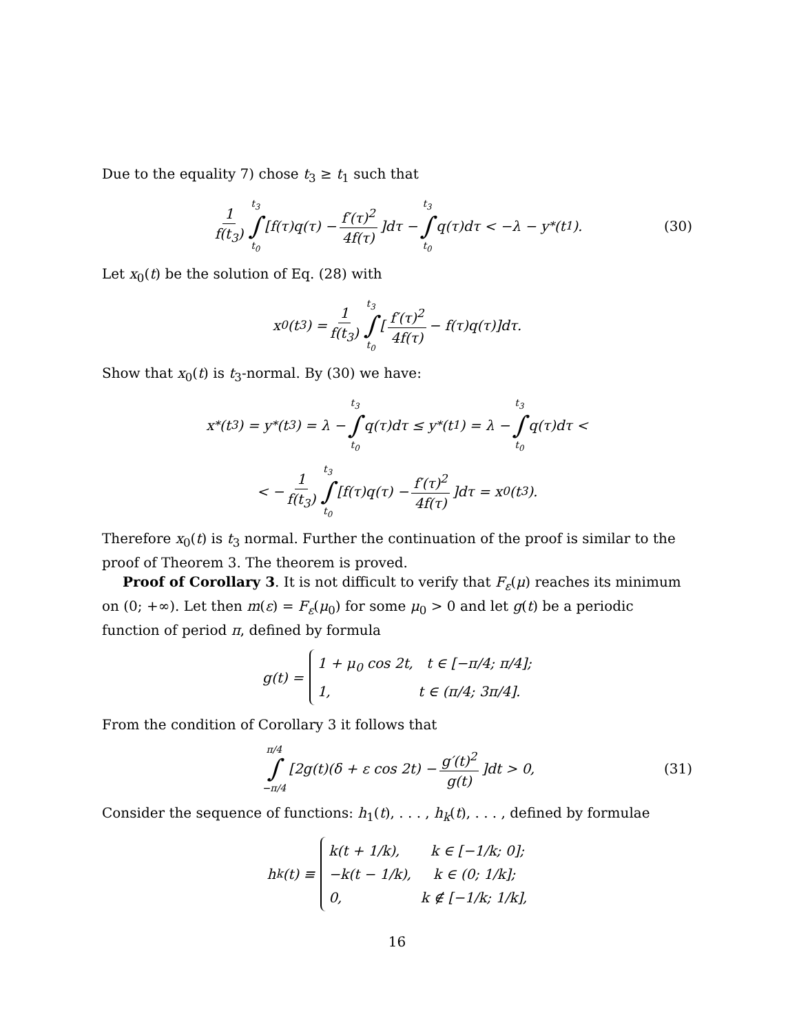Due to the equality 7) chose t<sub>3</sub> ≥ t<sub>1</sub> such that
1 f(t<sub>3</sub>) t<sub>3</sub> ∫ t<sub>0</sub> [f(τ)q(τ) − f′(τ)<sup>2</sup> 4f(τ)]dτ − t<sub>3</sub> ∫ t<sub>0</sub> q(τ)dτ < −λ − y<sub>*</sub>(t<sub>1</sub>). (30)
Let x<sub>0</sub>(t) be the solution of Eq. (28) with
x<sub>0</sub>(t<sub>3</sub>) = 1 f(t<sub>3</sub>) t<sub>3</sub> ∫ t<sub>0</sub> [f′(τ)<sup>2</sup> 4f(τ) − f(τ)q(τ)]dτ.
Show that x<sub>0</sub>(t) is t<sub>3</sub>-normal. By (30) we have:
x<sub>*</sub>(t<sub>3</sub>) = y<sub>*</sub>(t<sub>3</sub>) = λ − t<sub>3</sub> ∫ t<sub>0</sub> q(τ)dτ ≤ y<sub>*</sub>(t<sub>1</sub>) = λ − t<sub>3</sub> ∫ t<sub>0</sub> q(τ)dτ <
< − 1 f(t<sub>3</sub>) t<sub>3</sub> ∫ t<sub>0</sub> [f(τ)q(τ) − f′(τ)<sup>2</sup> 4f(τ)]dτ = x<sub>0</sub>(t<sub>3</sub>).
Therefore x<sub>0</sub>(t) is t<sub>3</sub> normal. Further the continuation of the proof is similar to the proof of Theorem 3. The theorem is proved.
Proof of Corollary 3. It is not difficult to verify that F<sub>ε</sub>(μ) reaches its minimum on (0; +∞). Let then m(ε) = F<sub>ε</sub>(μ<sub>0</sub>) for some μ<sub>0</sub> > 0 and let g(t) be a periodic function of period π, defined by formula
g(t) =
1 + μ<sub>0</sub> cos 2t, t ∈ [−π/4; π/4];
1, t ∈ (π/4; 3π/4].
From the condition of Corollary 3 it follows that
π/4 ∫ −π/4 [2g(t)(δ + ε cos 2t) − g′(t)<sup>2</sup> g(t)]dt > 0, (31)
Consider the sequence of functions: h<sub>1</sub>(t), . . . , h<sub>k</sub>(t), . . . , defined by formulae
h<sub>k</sub>(t) ≡
k(t + 1/k), k ∈ [−1/k; 0];
−k(t − 1/k), k ∈ (0; 1/k];
0, k ∉ [−1/k; 1/k],
16